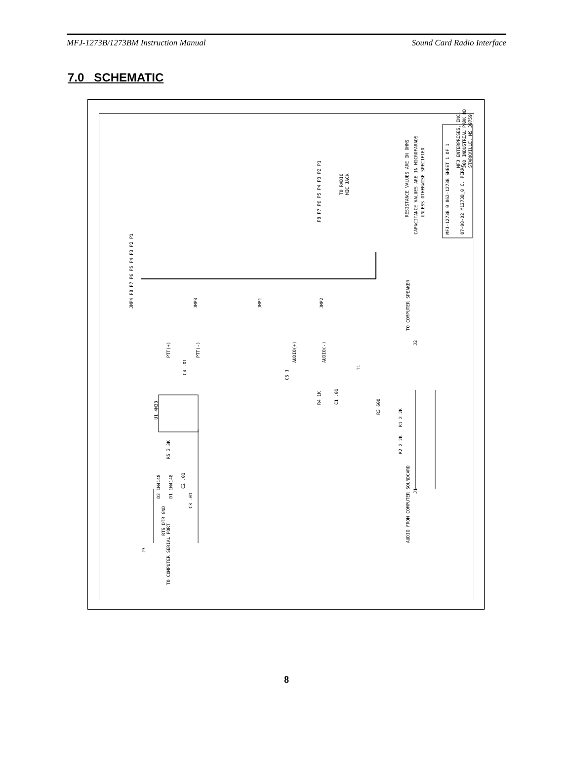MFJ-1273B/1273BM Instruction Manual Sound Card Radio Interface
7.0 SCHEMATIC
RESISTANCE VALUES ARE IN OHMS
CAPACITANCE VALUES ARE IN MICROFARADS
UNLESS OTHERWISE SPECIFIED
MFJ-1273B 0 862-1273B SHEET 1 OF 1 07-08-02 M1273B_0 C. PERRY
MFJ ENTERPRISES, INC. 300 INDUSTRIAL PARK RD STARKVILLE, MS 39759
TO RADIO MIC JACK
P8 P7 P6 P5 P4 P3 P2 P1
JMP4 P8 P7 P6 P5 P4 P3 P2 P1 JMP3 JMP1 JMP2
TO COMPUTER SPEAKER
PTT(+) PTT(-)
AUDIO(+) AUDIO(-)
C4 .01
C5 1
T1
U1 4N33
R4 1K C1 .01
R3 600
R1 2.2K
R2 2.2K
J2
R5 3.3K
D2 1N4148 D1 1N4148
C2 .01
C3 .01
J1
RTS DTR GND
J3
AUDIO FROM COMPUTER SOUNDCARD
TO COMPUTER SERIAL PORT
8